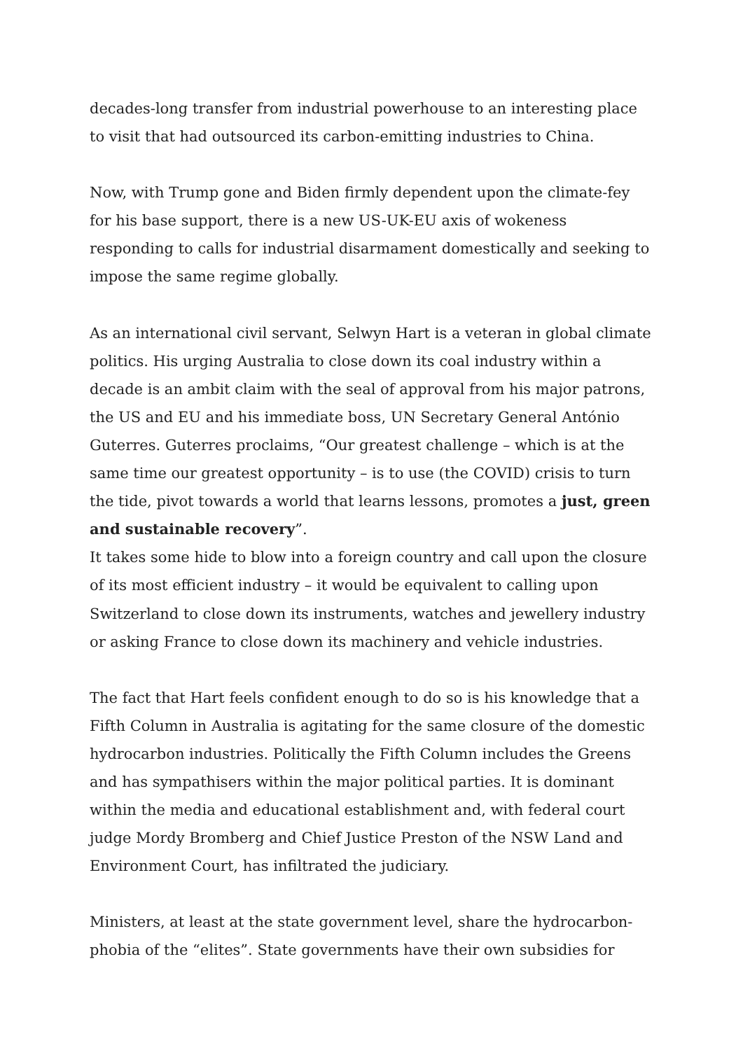decades-long transfer from industrial powerhouse to an interesting place to visit that had outsourced its carbon-emitting industries to China.
Now, with Trump gone and Biden firmly dependent upon the climate-fey for his base support, there is a new US-UK-EU axis of wokeness responding to calls for industrial disarmament domestically and seeking to impose the same regime globally.
As an international civil servant, Selwyn Hart is a veteran in global climate politics. His urging Australia to close down its coal industry within a decade is an ambit claim with the seal of approval from his major patrons, the US and EU and his immediate boss, UN Secretary General António Guterres. Guterres proclaims, “Our greatest challenge – which is at the same time our greatest opportunity – is to use (the COVID) crisis to turn the tide, pivot towards a world that learns lessons, promotes a just, green and sustainable recovery”.
It takes some hide to blow into a foreign country and call upon the closure of its most efficient industry – it would be equivalent to calling upon Switzerland to close down its instruments, watches and jewellery industry or asking France to close down its machinery and vehicle industries.
The fact that Hart feels confident enough to do so is his knowledge that a Fifth Column in Australia is agitating for the same closure of the domestic hydrocarbon industries. Politically the Fifth Column includes the Greens and has sympathisers within the major political parties. It is dominant within the media and educational establishment and, with federal court judge Mordy Bromberg and Chief Justice Preston of the NSW Land and Environment Court, has infiltrated the judiciary.
Ministers, at least at the state government level, share the hydrocarbon-phobia of the “elites”. State governments have their own subsidies for